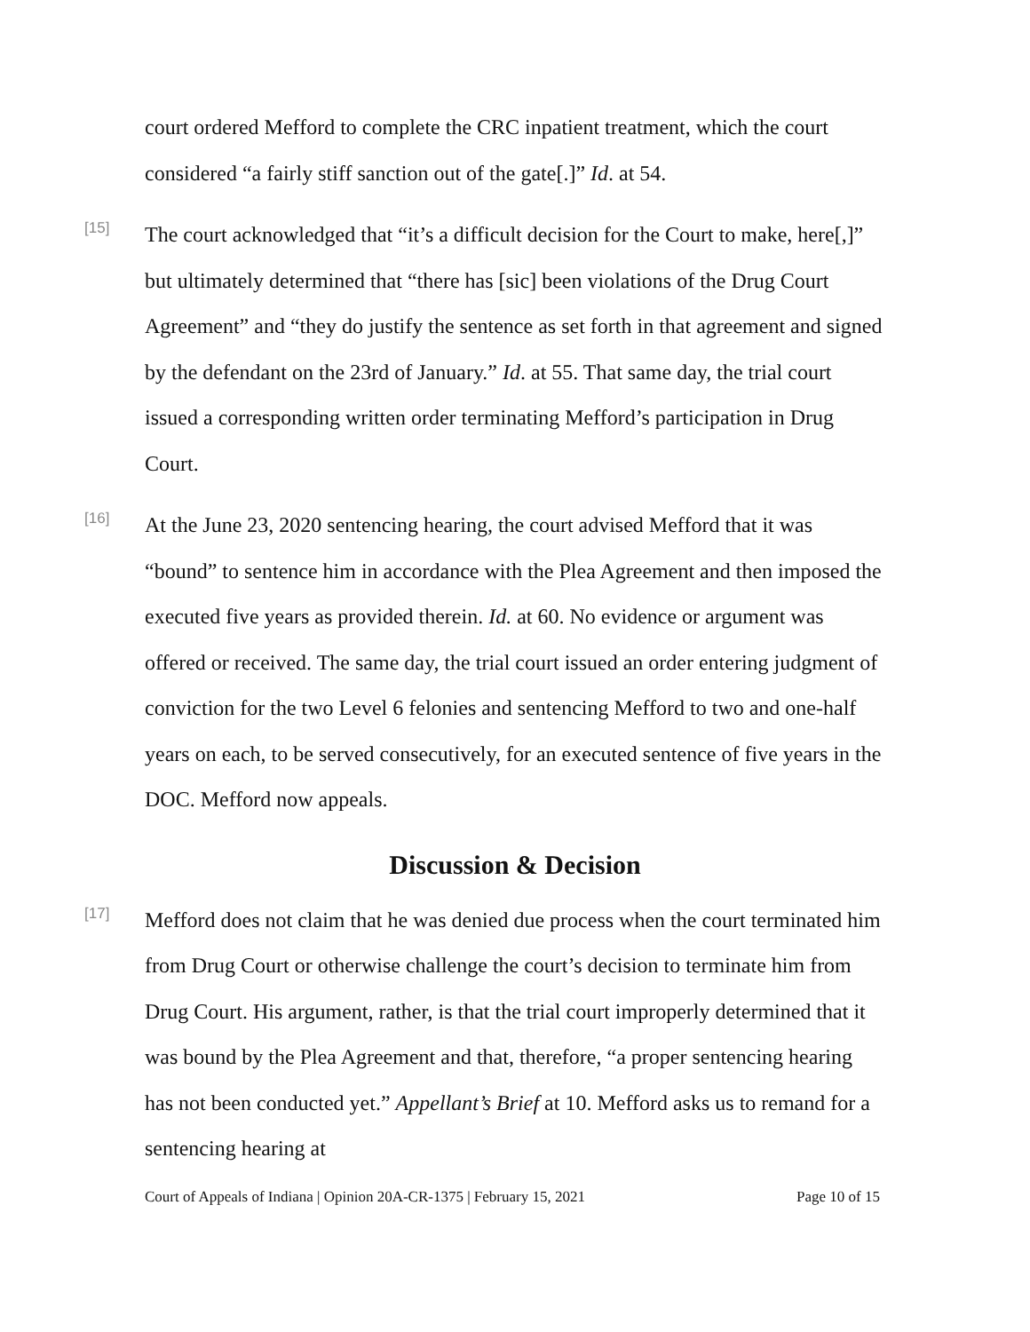court ordered Mefford to complete the CRC inpatient treatment, which the court considered “a fairly stiff sanction out of the gate[.]” Id. at 54.
[15]
The court acknowledged that “it’s a difficult decision for the Court to make, here[,]” but ultimately determined that “there has [sic] been violations of the Drug Court Agreement” and “they do justify the sentence as set forth in that agreement and signed by the defendant on the 23rd of January.” Id. at 55. That same day, the trial court issued a corresponding written order terminating Mefford’s participation in Drug Court.
[16]
At the June 23, 2020 sentencing hearing, the court advised Mefford that it was “bound” to sentence him in accordance with the Plea Agreement and then imposed the executed five years as provided therein. Id. at 60. No evidence or argument was offered or received. The same day, the trial court issued an order entering judgment of conviction for the two Level 6 felonies and sentencing Mefford to two and one-half years on each, to be served consecutively, for an executed sentence of five years in the DOC. Mefford now appeals.
Discussion & Decision
[17]
Mefford does not claim that he was denied due process when the court terminated him from Drug Court or otherwise challenge the court’s decision to terminate him from Drug Court. His argument, rather, is that the trial court improperly determined that it was bound by the Plea Agreement and that, therefore, “a proper sentencing hearing has not been conducted yet.” Appellant’s Brief at 10. Mefford asks us to remand for a sentencing hearing at
Court of Appeals of Indiana | Opinion 20A-CR-1375 | February 15, 2021 Page 10 of 15